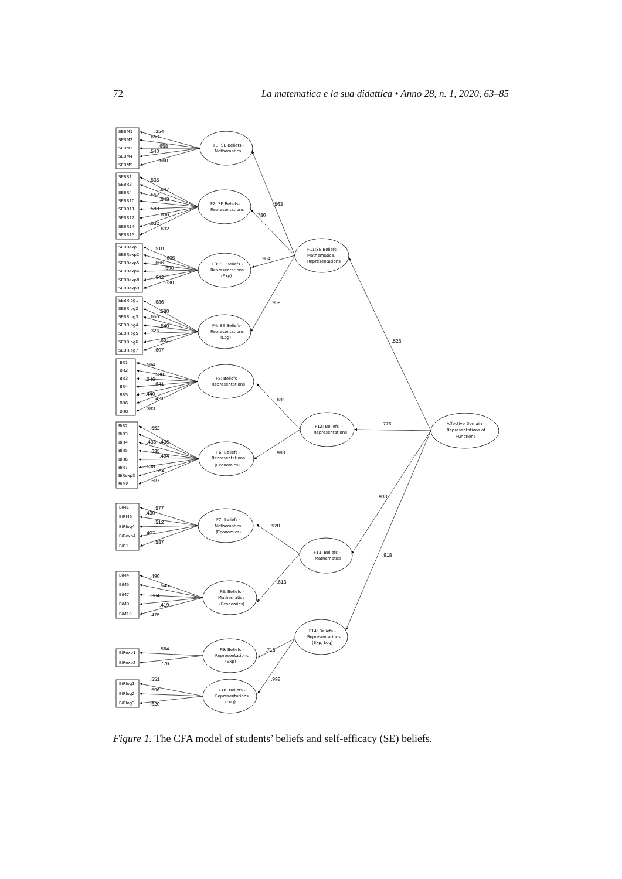72 La matematica e la sua didattica • Anno 28, n. 1, 2020, 63–85
SEBM1
.354
SEBM2
.653
SEBM3
.658
SEBM4
.540
SEBM5
.660
F1: SE Beliefs -
Mathematics
SEBR1
.535
SEBR3
.647
SEBR4
.562
SEBR10
.543
SEBR11
.583
SEBR12
.636
SEBR14
.632
SEBR15
.632
F2: SE Beliefs-
Representations
SEBRexp1
.510
SEBRexp2
.605
SEBRexp5
.666
SEBRexp6
.690
SEBRexp8
.642
SEBRexp9
.630
F3: SE Beliefs -
Representations
(Exp)
SEBRlog1
.686
SEBRlog2
.580
SEBRlog3
.656
SEBRlog4
.540
SEBRlog5
.326
SEBRlog6
.691
SEBRlog7
.607
F4: SE Beliefs-
Representations
(Log)
BR1
.564
BR2
.580
BR3
.346
BR4
.641
BR5
.440
BR6
.421
BR8
.383
F5: Beliefs -
Representations
BiR2
.552
BiR3
.436
BiR4
.436
BiR5
.635
BiR6
.494
BiR7
.538
BiRexp3
.554
BiM8
.587
F6: Beliefs -
Representations
(Economics)
BiM1
.577
BiRM5
.430
BiRlog4
.512
BiRexp4
.407
BiR1
.587
F7: Beliefs -
Mathematics
(Economics)
BiM4
.490
BiM5
.545
BiM7
.364
BiM9
.419
BiM10
.475
F8: Beliefs -
Mathematics
(Economics)
BiRexp1
.584
BiRexp2
.776
F9: Beliefs -
Representations
(Exp)
BiRlog1
.551
BiRlog2
.596
BiRlog3
.620
F10: Beliefs -
Representations
(Log)
F11:SE Beliefs -
Mathematics,
Representations
F12: Beliefs –
Representations
F13: Beliefs –
Mathematics
F14: Beliefs -
Representations
(Exp, Log)
Affective Domain –
Representations of
Functions
.563
.780
.964
.959
.526
.691
.983
.776
.933
.918
.920
.613
.718
.998
Figure 1. The CFA model of students’ beliefs and self-efficacy (SE) beliefs.